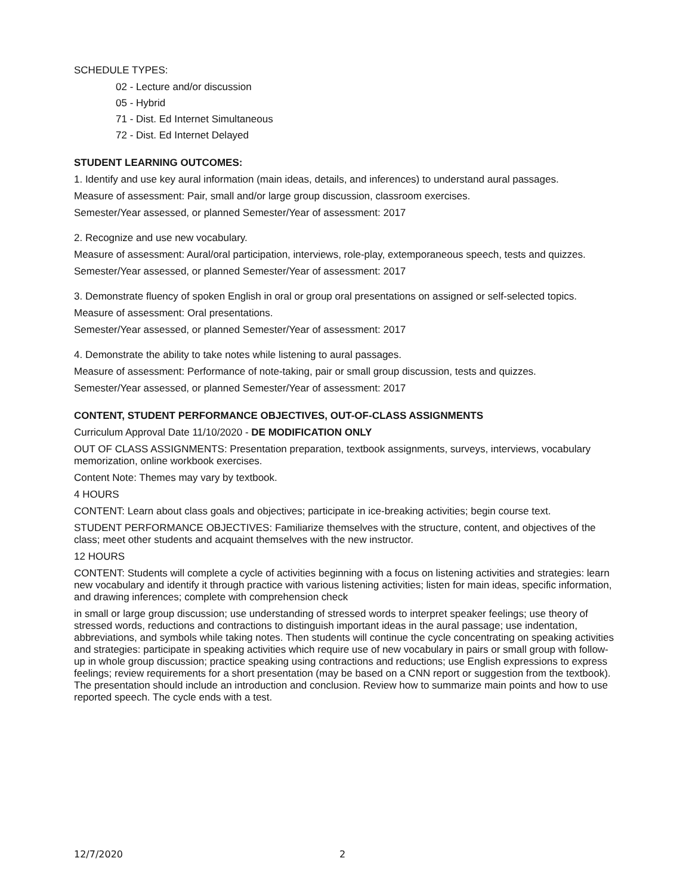SCHEDULE TYPES:
02 - Lecture and/or discussion
05 - Hybrid
71 - Dist. Ed Internet Simultaneous
72 - Dist. Ed Internet Delayed
STUDENT LEARNING OUTCOMES:
1. Identify and use key aural information (main ideas, details, and inferences) to understand aural passages.
Measure of assessment: Pair, small and/or large group discussion, classroom exercises.
Semester/Year assessed, or planned Semester/Year of assessment: 2017
2. Recognize and use new vocabulary.
Measure of assessment: Aural/oral participation, interviews, role-play, extemporaneous speech, tests and quizzes.
Semester/Year assessed, or planned Semester/Year of assessment: 2017
3. Demonstrate fluency of spoken English in oral or group oral presentations on assigned or self-selected topics.
Measure of assessment: Oral presentations.
Semester/Year assessed, or planned Semester/Year of assessment: 2017
4. Demonstrate the ability to take notes while listening to aural passages.
Measure of assessment: Performance of note-taking, pair or small group discussion, tests and quizzes.
Semester/Year assessed, or planned Semester/Year of assessment: 2017
CONTENT, STUDENT PERFORMANCE OBJECTIVES, OUT-OF-CLASS ASSIGNMENTS
Curriculum Approval Date 11/10/2020 - DE MODIFICATION ONLY
OUT OF CLASS ASSIGNMENTS: Presentation preparation, textbook assignments, surveys, interviews, vocabulary memorization, online workbook exercises.
Content Note: Themes may vary by textbook.
4 HOURS
CONTENT: Learn about class goals and objectives; participate in ice-breaking activities; begin course text.
STUDENT PERFORMANCE OBJECTIVES: Familiarize themselves with the structure, content, and objectives of the class; meet other students and acquaint themselves with the new instructor.
12 HOURS
CONTENT: Students will complete a cycle of activities beginning with a focus on listening activities and strategies: learn new vocabulary and identify it through practice with various listening activities; listen for main ideas, specific information, and drawing inferences; complete with comprehension check
in small or large group discussion; use understanding of stressed words to interpret speaker feelings; use theory of stressed words, reductions and contractions to distinguish important ideas in the aural passage; use indentation, abbreviations, and symbols while taking notes. Then students will continue the cycle concentrating on speaking activities and strategies: participate in speaking activities which require use of new vocabulary in pairs or small group with follow-up in whole group discussion; practice speaking using contractions and reductions; use English expressions to express feelings; review requirements for a short presentation (may be based on a CNN report or suggestion from the textbook). The presentation should include an introduction and conclusion. Review how to summarize main points and how to use reported speech. The cycle ends with a test.
12/7/2020 2